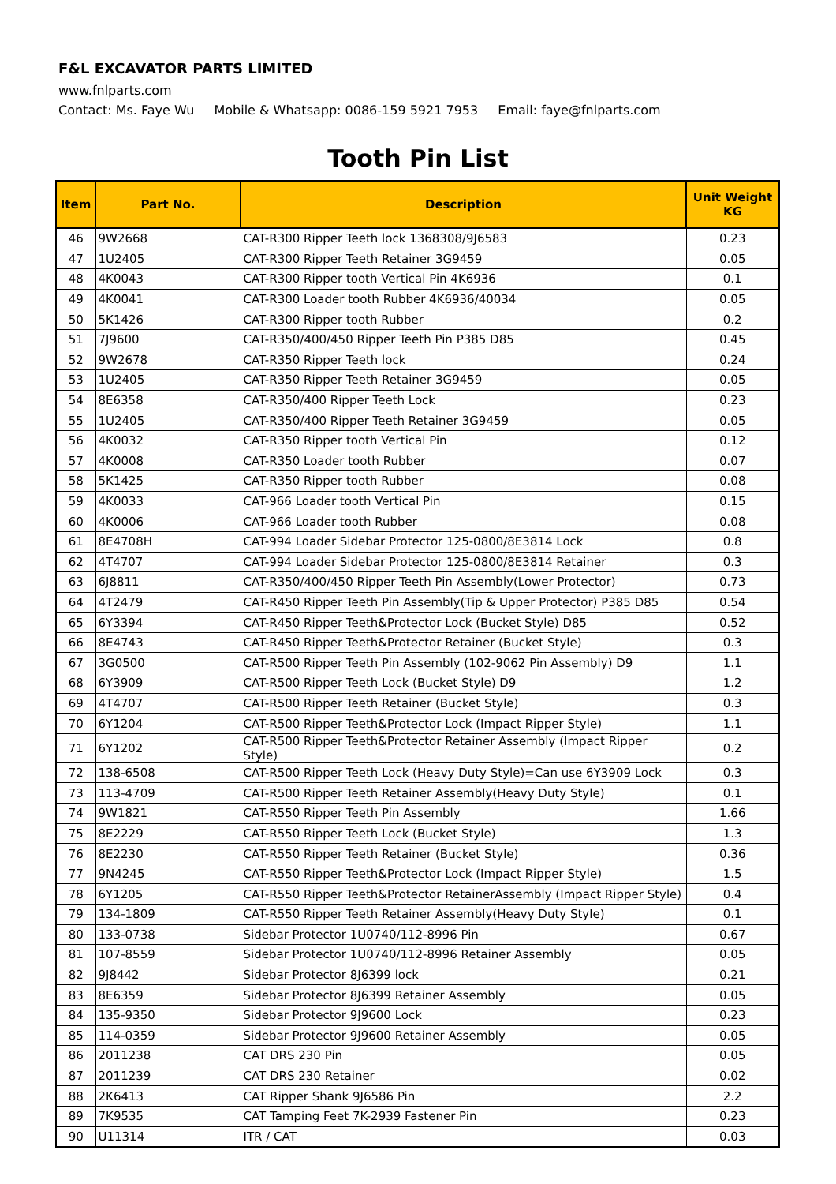F&L EXCAVATOR PARTS LIMITED
www.fnlparts.com
Contact: Ms. Faye Wu Mobile & Whatsapp: 0086-159 5921 7953 Email: faye@fnlparts.com
Tooth Pin List
| Item | Part No. | Description | Unit Weight KG |
| --- | --- | --- | --- |
| 46 | 9W2668 | CAT-R300 Ripper Teeth lock 1368308/9J6583 | 0.23 |
| 47 | 1U2405 | CAT-R300 Ripper Teeth Retainer 3G9459 | 0.05 |
| 48 | 4K0043 | CAT-R300 Ripper tooth Vertical Pin 4K6936 | 0.1 |
| 49 | 4K0041 | CAT-R300 Loader tooth Rubber 4K6936/40034 | 0.05 |
| 50 | 5K1426 | CAT-R300 Ripper tooth Rubber | 0.2 |
| 51 | 7J9600 | CAT-R350/400/450 Ripper Teeth Pin P385 D85 | 0.45 |
| 52 | 9W2678 | CAT-R350 Ripper Teeth lock | 0.24 |
| 53 | 1U2405 | CAT-R350 Ripper Teeth Retainer 3G9459 | 0.05 |
| 54 | 8E6358 | CAT-R350/400 Ripper Teeth Lock | 0.23 |
| 55 | 1U2405 | CAT-R350/400 Ripper Teeth Retainer 3G9459 | 0.05 |
| 56 | 4K0032 | CAT-R350 Ripper tooth Vertical Pin | 0.12 |
| 57 | 4K0008 | CAT-R350 Loader tooth Rubber | 0.07 |
| 58 | 5K1425 | CAT-R350 Ripper tooth Rubber | 0.08 |
| 59 | 4K0033 | CAT-966 Loader tooth Vertical Pin | 0.15 |
| 60 | 4K0006 | CAT-966 Loader tooth Rubber | 0.08 |
| 61 | 8E4708H | CAT-994 Loader Sidebar Protector 125-0800/8E3814 Lock | 0.8 |
| 62 | 4T4707 | CAT-994 Loader Sidebar Protector 125-0800/8E3814 Retainer | 0.3 |
| 63 | 6J8811 | CAT-R350/400/450 Ripper Teeth Pin Assembly(Lower Protector) | 0.73 |
| 64 | 4T2479 | CAT-R450 Ripper Teeth Pin Assembly(Tip & Upper Protector) P385 D85 | 0.54 |
| 65 | 6Y3394 | CAT-R450 Ripper Teeth&Protector Lock (Bucket Style) D85 | 0.52 |
| 66 | 8E4743 | CAT-R450 Ripper Teeth&Protector Retainer (Bucket Style) | 0.3 |
| 67 | 3G0500 | CAT-R500 Ripper Teeth Pin Assembly (102-9062 Pin Assembly) D9 | 1.1 |
| 68 | 6Y3909 | CAT-R500 Ripper Teeth Lock (Bucket Style) D9 | 1.2 |
| 69 | 4T4707 | CAT-R500 Ripper Teeth Retainer (Bucket Style) | 0.3 |
| 70 | 6Y1204 | CAT-R500 Ripper Teeth&Protector Lock (Impact Ripper Style) | 1.1 |
| 71 | 6Y1202 | CAT-R500 Ripper Teeth&Protector Retainer Assembly (Impact Ripper Style) | 0.2 |
| 72 | 138-6508 | CAT-R500 Ripper Teeth Lock (Heavy Duty Style)=Can use 6Y3909 Lock | 0.3 |
| 73 | 113-4709 | CAT-R500 Ripper Teeth Retainer Assembly(Heavy Duty Style) | 0.1 |
| 74 | 9W1821 | CAT-R550 Ripper Teeth Pin Assembly | 1.66 |
| 75 | 8E2229 | CAT-R550 Ripper Teeth Lock (Bucket Style) | 1.3 |
| 76 | 8E2230 | CAT-R550 Ripper Teeth Retainer (Bucket Style) | 0.36 |
| 77 | 9N4245 | CAT-R550 Ripper Teeth&Protector Lock (Impact Ripper Style) | 1.5 |
| 78 | 6Y1205 | CAT-R550 Ripper Teeth&Protector RetainerAssembly (Impact Ripper Style) | 0.4 |
| 79 | 134-1809 | CAT-R550 Ripper Teeth Retainer Assembly(Heavy Duty Style) | 0.1 |
| 80 | 133-0738 | Sidebar Protector 1U0740/112-8996 Pin | 0.67 |
| 81 | 107-8559 | Sidebar Protector 1U0740/112-8996 Retainer Assembly | 0.05 |
| 82 | 9J8442 | Sidebar Protector 8J6399 lock | 0.21 |
| 83 | 8E6359 | Sidebar Protector 8J6399 Retainer Assembly | 0.05 |
| 84 | 135-9350 | Sidebar Protector 9J9600 Lock | 0.23 |
| 85 | 114-0359 | Sidebar Protector 9J9600 Retainer Assembly | 0.05 |
| 86 | 2011238 | CAT DRS 230 Pin | 0.05 |
| 87 | 2011239 | CAT DRS 230 Retainer | 0.02 |
| 88 | 2K6413 | CAT Ripper Shank 9J6586 Pin | 2.2 |
| 89 | 7K9535 | CAT Tamping Feet 7K-2939 Fastener Pin | 0.23 |
| 90 | U11314 | ITR / CAT | 0.03 |